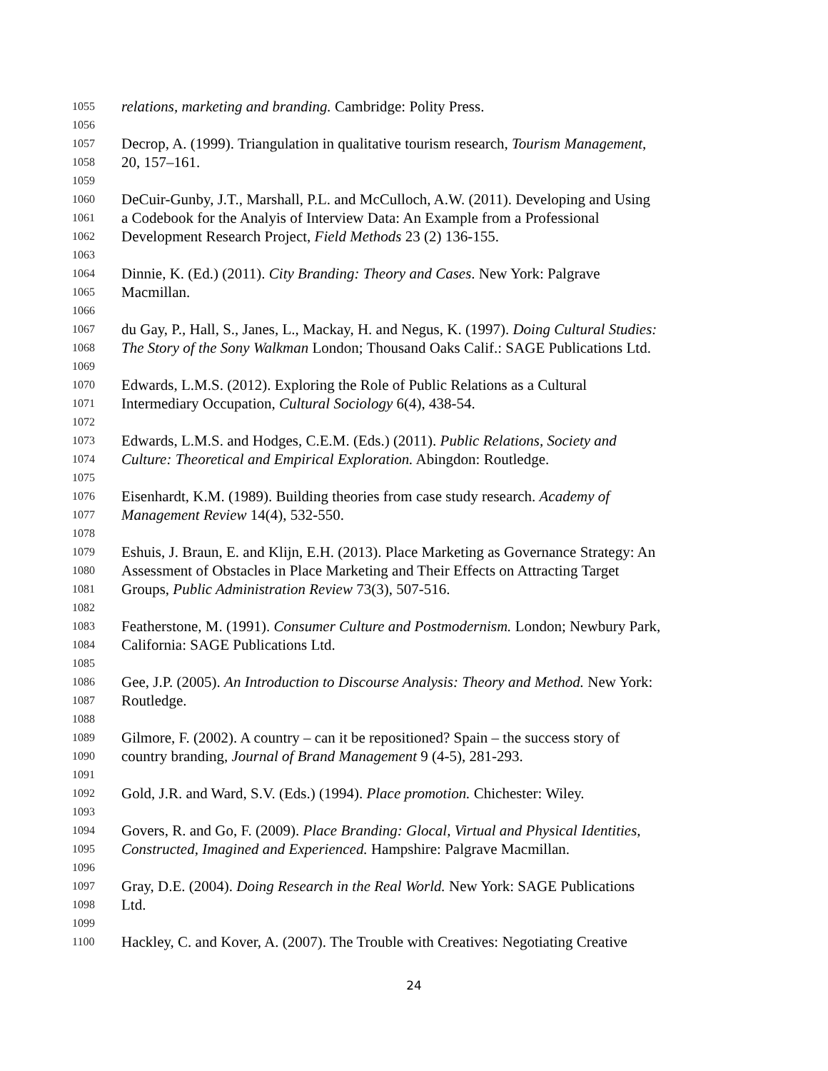1055 relations, marketing and branding. Cambridge: Polity Press.
1056
1057 Decrop, A. (1999). Triangulation in qualitative tourism research, Tourism Management,
1058 20, 157–161.
1059
1060 DeCuir-Gunby, J.T., Marshall, P.L. and McCulloch, A.W. (2011). Developing and Using
1061 a Codebook for the Analyis of Interview Data: An Example from a Professional
1062 Development Research Project, Field Methods 23 (2) 136-155.
1063
1064 Dinnie, K. (Ed.) (2011). City Branding: Theory and Cases. New York: Palgrave
1065 Macmillan.
1066
1067 du Gay, P., Hall, S., Janes, L., Mackay, H. and Negus, K. (1997). Doing Cultural Studies:
1068 The Story of the Sony Walkman London; Thousand Oaks Calif.: SAGE Publications Ltd.
1069
1070 Edwards, L.M.S. (2012). Exploring the Role of Public Relations as a Cultural
1071 Intermediary Occupation, Cultural Sociology 6(4), 438-54.
1072
1073 Edwards, L.M.S. and Hodges, C.E.M. (Eds.) (2011). Public Relations, Society and
1074 Culture: Theoretical and Empirical Exploration. Abingdon: Routledge.
1075
1076 Eisenhardt, K.M. (1989). Building theories from case study research. Academy of
1077 Management Review 14(4), 532-550.
1078
1079 Eshuis, J. Braun, E. and Klijn, E.H. (2013). Place Marketing as Governance Strategy: An
1080 Assessment of Obstacles in Place Marketing and Their Effects on Attracting Target
1081 Groups, Public Administration Review 73(3), 507-516.
1082
1083 Featherstone, M. (1991). Consumer Culture and Postmodernism. London; Newbury Park,
1084 California: SAGE Publications Ltd.
1085
1086 Gee, J.P. (2005). An Introduction to Discourse Analysis: Theory and Method. New York:
1087 Routledge.
1088
1089 Gilmore, F. (2002). A country – can it be repositioned? Spain – the success story of
1090 country branding, Journal of Brand Management 9 (4-5), 281-293.
1091
1092 Gold, J.R. and Ward, S.V. (Eds.) (1994). Place promotion. Chichester: Wiley.
1093
1094 Govers, R. and Go, F. (2009). Place Branding: Glocal, Virtual and Physical Identities,
1095 Constructed, Imagined and Experienced. Hampshire: Palgrave Macmillan.
1096
1097 Gray, D.E. (2004). Doing Research in the Real World. New York: SAGE Publications
1098 Ltd.
1099
1100 Hackley, C. and Kover, A. (2007). The Trouble with Creatives: Negotiating Creative
24